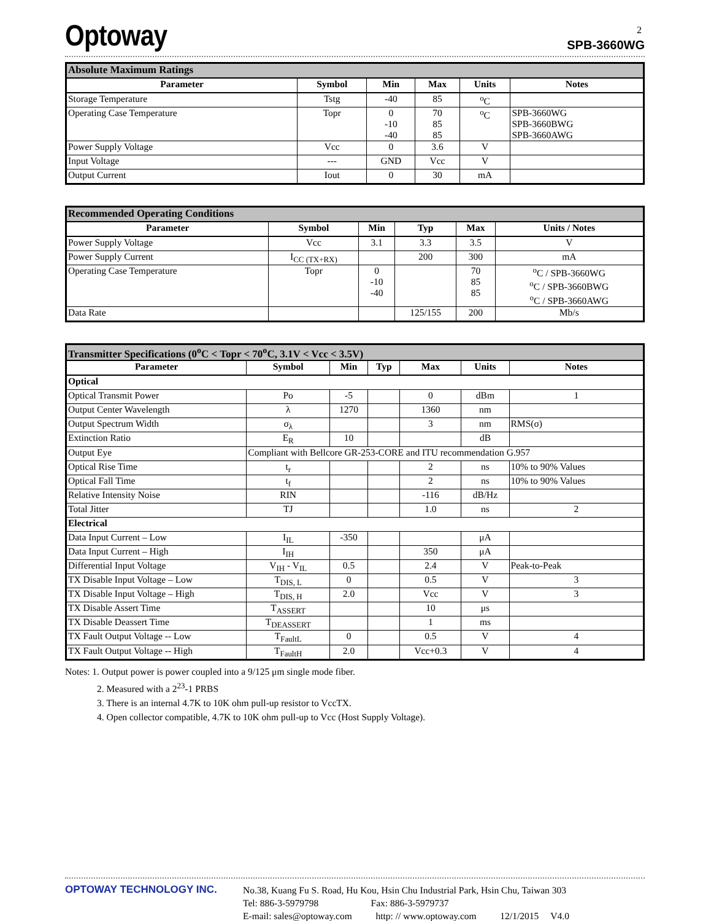2
Optoway SPB-3660WG
| Absolute Maximum Ratings | | | | | |
| --- | --- | --- | --- | --- | --- |
| Parameter | Symbol | Min | Max | Units | Notes |
| Storage Temperature | Tstg | -40 | 85 | <sup>o</sup> C | |
| Operating Case Temperature | Topr | 0 -10 -40 | 70 85 85 | <sup>o</sup> C | SPB-3660WG SPB-3660BWG SPB-3660AWG |
| Power Supply Voltage | Vcc | 0 | 3.6 | V | |
| Input Voltage | --- | GND | Vcc | V | |
| Output Current | Iout | 0 | 30 | mA | |
| Recommended Operating Conditions | | | | | |
| --- | --- | --- | --- | --- | --- |
| Parameter | Symbol | Min | Typ | Max | Units / Notes |
| Power Supply Voltage | Vcc | 3.1 | 3.3 | 3.5 | V |
| Power Supply Current | I<sub>CC (TX+RX)</sub> | | 200 | 300 | mA |
| Operating Case Temperature | Topr | 0 -10 -40 | | 70 85 85 | <sup>o</sup> C / SPB-3660WG <sup>o</sup> C / SPB-3660BWG <sup>o</sup> C / SPB-3660AWG |
| Data Rate | | | 125/155 | 200 | Mb/s |
| Transmitter Specifications (0<sup>o</sup>C < Topr < 70<sup>o</sup>C, 3.1V < Vcc < 3.5V) | | | | | | |
| --- | --- | --- | --- | --- | --- | --- |
| Parameter | Symbol | Min | Typ | Max | Units | Notes |
| Optical | | | | | | |
| Optical Transmit Power | Po | -5 | | 0 | dBm | 1 |
| Output Center Wavelength | λ | 1270 | | 1360 | nm | |
| Output Spectrum Width | σ<sub>λ</sub> | | | 3 | nm | RMS(σ) |
| Extinction Ratio | E<sub>R</sub> | 10 | | | dB | |
| Output Eye | Compliant with Bellcore GR-253-CORE and ITU recommendation G.957 | | | | | |
| Optical Rise Time | t<sub>r</sub> | | | 2 | ns | 10% to 90% Values |
| Optical Fall Time | t<sub>f</sub> | | | 2 | ns | 10% to 90% Values |
| Relative Intensity Noise | RIN | | | -116 | dB/Hz | |
| Total Jitter | TJ | | | 1.0 | ns | 2 |
| Electrical | | | | | | |
| Data Input Current – Low | I<sub>IL</sub> | -350 | | | μA | |
| Data Input Current – High | I<sub>IH</sub> | | | 350 | μA | |
| Differential Input Voltage | V<sub>IH</sub> - V<sub>IL</sub> | 0.5 | | 2.4 | V | Peak-to-Peak |
| TX Disable Input Voltage – Low | T<sub>DIS, L</sub> | 0 | | 0.5 | V | 3 |
| TX Disable Input Voltage – High | T<sub>DIS, H</sub> | 2.0 | | Vcc | V | 3 |
| TX Disable Assert Time | T<sub>ASSERT</sub> | | | 10 | μs | |
| TX Disable Deassert Time | T<sub>DEASSERT</sub> | | | 1 | ms | |
| TX Fault Output Voltage -- Low | T<sub>FaultL</sub> | 0 | | 0.5 | V | 4 |
| TX Fault Output Voltage -- High | T<sub>FaultH</sub> | 2.0 | | Vcc+0.3 | V | 4 |
Notes: 1. Output power is power coupled into a 9/125 μm single mode fiber.
2. Measured with a 2<sup>23</sup>-1 PRBS
3. There is an internal 4.7K to 10K ohm pull-up resistor to VccTX.
4. Open collector compatible, 4.7K to 10K ohm pull-up to Vcc (Host Supply Voltage).
OPTOWAY TECHNOLOGY INC.
No.38, Kuang Fu S. Road, Hu Kou, Hsin Chu Industrial Park, Hsin Chu, Taiwan 303
Tel: 886-3-5979798 Fax: 886-3-5979737
E-mail: sales@optoway.com http: // www.optoway.com 12/1/2015 V4.0